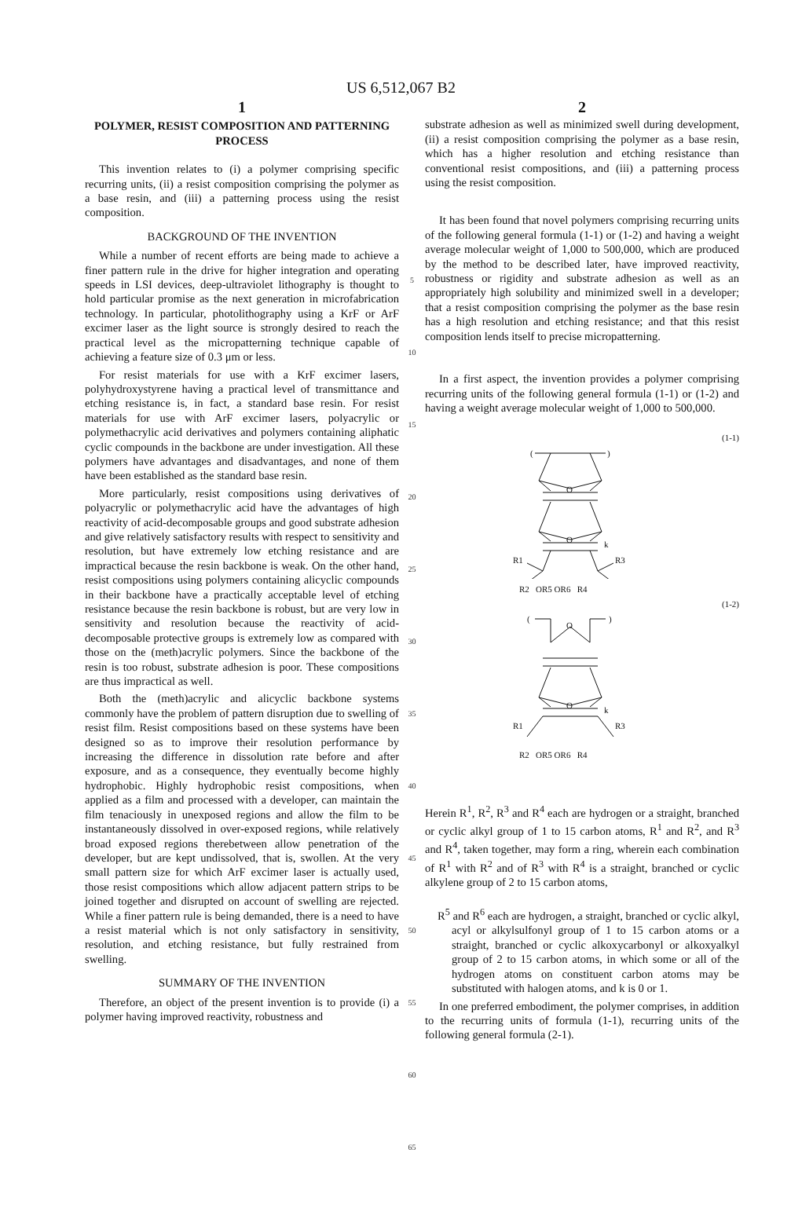US 6,512,067 B2
1
POLYMER, RESIST COMPOSITION AND PATTERNING PROCESS
This invention relates to (i) a polymer comprising specific recurring units, (ii) a resist composition comprising the polymer as a base resin, and (iii) a patterning process using the resist composition.
BACKGROUND OF THE INVENTION
While a number of recent efforts are being made to achieve a finer pattern rule in the drive for higher integration and operating speeds in LSI devices, deep-ultraviolet lithography is thought to hold particular promise as the next generation in microfabrication technology. In particular, photolithography using a KrF or ArF excimer laser as the light source is strongly desired to reach the practical level as the micropatterning technique capable of achieving a feature size of 0.3 μm or less.
For resist materials for use with a KrF excimer lasers, polyhydroxystyrene having a practical level of transmittance and etching resistance is, in fact, a standard base resin. For resist materials for use with ArF excimer lasers, polyacrylic or polymethacrylic acid derivatives and polymers containing aliphatic cyclic compounds in the backbone are under investigation. All these polymers have advantages and disadvantages, and none of them have been established as the standard base resin.
More particularly, resist compositions using derivatives of polyacrylic or polymethacrylic acid have the advantages of high reactivity of acid-decomposable groups and good substrate adhesion and give relatively satisfactory results with respect to sensitivity and resolution, but have extremely low etching resistance and are impractical because the resin backbone is weak. On the other hand, resist compositions using polymers containing alicyclic compounds in their backbone have a practically acceptable level of etching resistance because the resin backbone is robust, but are very low in sensitivity and resolution because the reactivity of acid-decomposable protective groups is extremely low as compared with those on the (meth)acrylic polymers. Since the backbone of the resin is too robust, substrate adhesion is poor. These compositions are thus impractical as well.
Both the (meth)acrylic and alicyclic backbone systems commonly have the problem of pattern disruption due to swelling of resist film. Resist compositions based on these systems have been designed so as to improve their resolution performance by increasing the difference in dissolution rate before and after exposure, and as a consequence, they eventually become highly hydrophobic. Highly hydrophobic resist compositions, when applied as a film and processed with a developer, can maintain the film tenaciously in unexposed regions and allow the film to be instantaneously dissolved in over-exposed regions, while relatively broad exposed regions therebetween allow penetration of the developer, but are kept undissolved, that is, swollen. At the very small pattern size for which ArF excimer laser is actually used, those resist compositions which allow adjacent pattern strips to be joined together and disrupted on account of swelling are rejected. While a finer pattern rule is being demanded, there is a need to have a resist material which is not only satisfactory in sensitivity, resolution, and etching resistance, but fully restrained from swelling.
SUMMARY OF THE INVENTION
Therefore, an object of the present invention is to provide (i) a polymer having improved reactivity, robustness and
5
10
15
20
25
30
35
40
45
50
55
60
65
2
substrate adhesion as well as minimized swell during development, (ii) a resist composition comprising the polymer as a base resin, which has a higher resolution and etching resistance than conventional resist compositions, and (iii) a patterning process using the resist composition.
It has been found that novel polymers comprising recurring units of the following general formula (1-1) or (1-2) and having a weight average molecular weight of 1,000 to 500,000, which are produced by the method to be described later, have improved reactivity, robustness or rigidity and substrate adhesion as well as an appropriately high solubility and minimized swell in a developer; that a resist composition comprising the polymer as the base resin has a high resolution and etching resistance; and that this resist composition lends itself to precise micropatterning.
In a first aspect, the invention provides a polymer comprising recurring units of the following general formula (1-1) or (1-2) and having a weight average molecular weight of 1,000 to 500,000.
(1-1)
(
)
O
O
k
R1
R3
R2 OR5 OR6 R4
(1-2)
(
)
O
O
k
R1
R3
R2 OR5 OR6 R4
Herein R<sup>1</sup>, R<sup>2</sup>, R<sup>3</sup> and R<sup>4</sup> each are hydrogen or a straight, branched or cyclic alkyl group of 1 to 15 carbon atoms, R<sup>1</sup> and R<sup>2</sup>, and R<sup>3</sup> and R<sup>4</sup>, taken together, may form a ring, wherein each combination of R<sup>1</sup> with R<sup>2</sup> and of R<sup>3</sup> with R<sup>4</sup> is a straight, branched or cyclic alkylene group of 2 to 15 carbon atoms,
R<sup>5</sup> and R<sup>6</sup> each are hydrogen, a straight, branched or cyclic alkyl, acyl or alkylsulfonyl group of 1 to 15 carbon atoms or a straight, branched or cyclic alkoxycarbonyl or alkoxyalkyl group of 2 to 15 carbon atoms, in which some or all of the hydrogen atoms on constituent carbon atoms may be substituted with halogen atoms, and k is 0 or 1.
In one preferred embodiment, the polymer comprises, in addition to the recurring units of formula (1-1), recurring units of the following general formula (2-1).